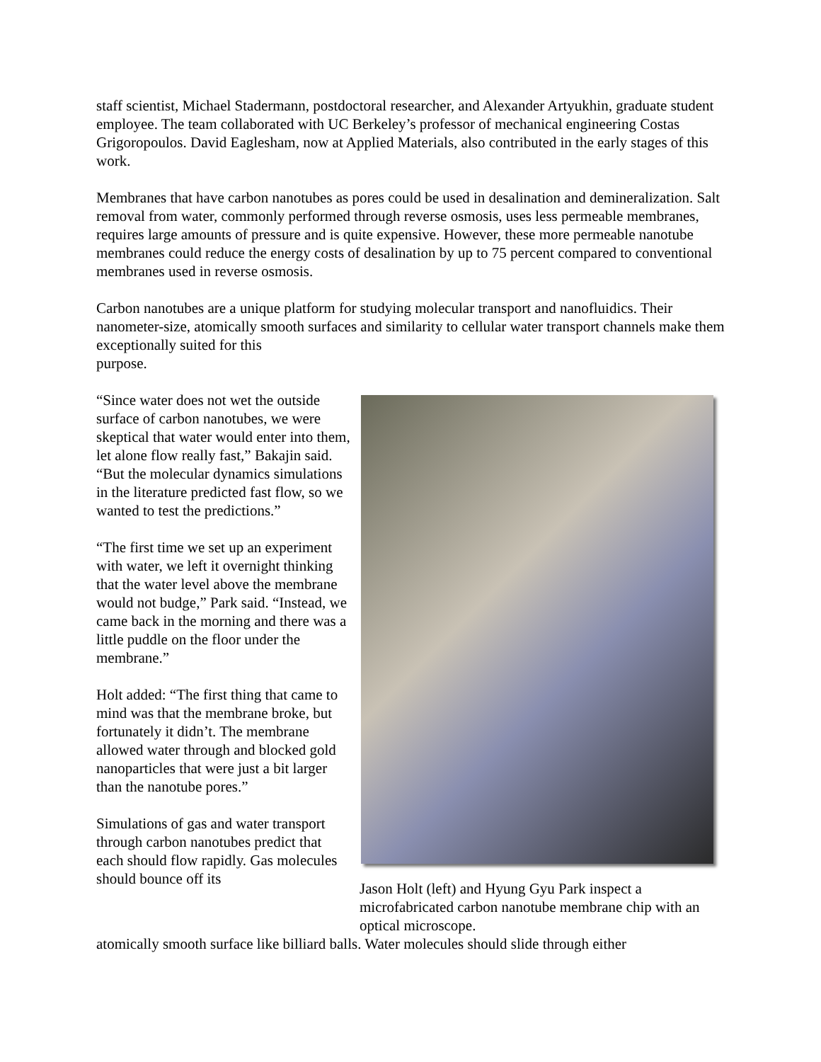staff scientist, Michael Stadermann, postdoctoral researcher, and Alexander Artyukhin, graduate student employee. The team collaborated with UC Berkeley’s professor of mechanical engineering Costas Grigoropoulos. David Eaglesham, now at Applied Materials, also contributed in the early stages of this work.
Membranes that have carbon nanotubes as pores could be used in desalination and demineralization. Salt removal from water, commonly performed through reverse osmosis, uses less permeable membranes, requires large amounts of pressure and is quite expensive. However, these more permeable nanotube membranes could reduce the energy costs of desalination by up to 75 percent compared to conventional membranes used in reverse osmosis.
Carbon nanotubes are a unique platform for studying molecular transport and nanofluidics. Their nanometer-size, atomically smooth surfaces and similarity to cellular water transport channels make them exceptionally suited for this
purpose.
“Since water does not wet the outside surface of carbon nanotubes, we were skeptical that water would enter into them, let alone flow really fast,” Bakajin said. “But the molecular dynamics simulations in the literature predicted fast flow, so we wanted to test the predictions.”
“The first time we set up an experiment with water, we left it overnight thinking that the water level above the membrane would not budge,” Park said. “Instead, we came back in the morning and there was a little puddle on the floor under the membrane.”
Holt added: “The first thing that came to mind was that the membrane broke, but fortunately it didn’t. The membrane allowed water through and blocked gold nanoparticles that were just a bit larger than the nanotube pores.”
Simulations of gas and water transport through carbon nanotubes predict that each should flow rapidly. Gas molecules should bounce off its
Jason Holt (left) and Hyung Gyu Park inspect a microfabricated carbon nanotube membrane chip with an optical microscope.
atomically smooth surface like billiard balls. Water molecules should slide through either